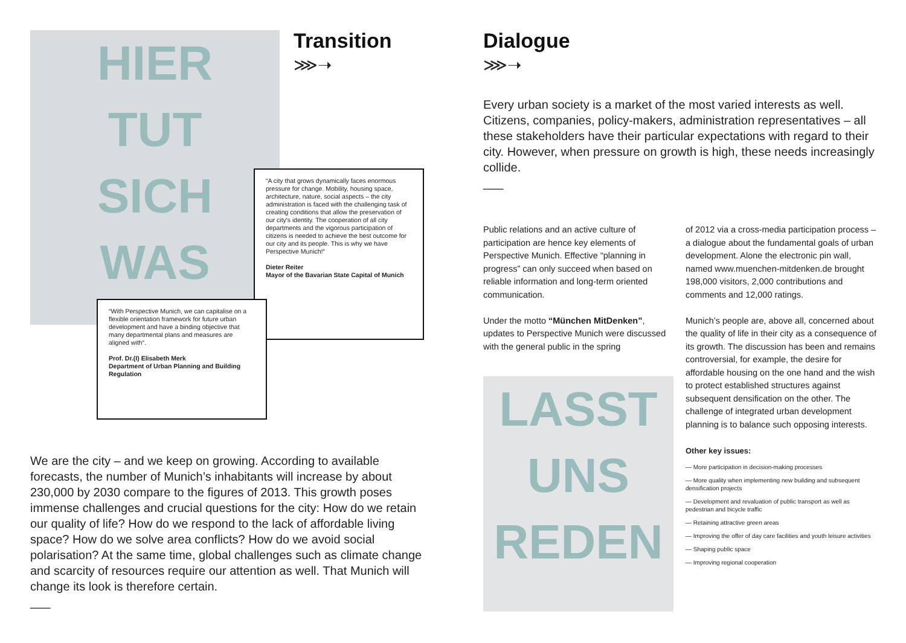HIER
TUT
SICH
WAS
Transition
⋙➝
“A city that grows dynamically faces enormous pressure for change. Mobility, housing space, architecture, nature, social aspects – the city administration is faced with the challenging task of creating conditions that allow the preservation of our city's identity. The cooperation of all city departments and the vigorous participation of citizens is needed to achieve the best outcome for our city and its people. This is why we have Perspective Munich!“
Dieter Reiter
Mayor of the Bavarian State Capital of Munich
“With Perspective Munich, we can capitalise on a flexible orientation framework for future urban development and have a binding objective that many departmental plans and measures are aligned with“.
Prof. Dr.(I) Elisabeth Merk
Department of Urban Planning and Building Regulation
We are the city – and we keep on growing. According to available forecasts, the number of Munich’s inhabitants will increase by about 230,000 by 2030 compare to the figures of 2013. This growth poses immense challenges and crucial questions for the city: How do we retain our quality of life? How do we respond to the lack of affordable living space? How do we solve area conflicts? How do we avoid social polarisation? At the same time, global challenges such as climate change and scarcity of resources require our attention as well. That Munich will change its look is therefore certain.
___
Dialogue
⋙➝
Every urban society is a market of the most varied interests as well. Citizens, companies, policy-makers, administration representatives – all these stakeholders have their particular expectations with regard to their city. However, when pressure on growth is high, these needs increasingly collide.
___
Public relations and an active culture of participation are hence key elements of Perspective Munich. Effective “planning in progress” can only succeed when based on reliable information and long-term oriented communication.
Under the motto “München MitDenken”, updates to Perspective Munich were discussed with the general public in the spring
LASST
UNS
REDEN
of 2012 via a cross-media participation process – a dialogue about the fundamental goals of urban development. Alone the electronic pin wall, named www.muenchen-mitdenken.de brought 198,000 visitors, 2,000 contributions and comments and 12,000 ratings.
Munich’s people are, above all, concerned about the quality of life in their city as a consequence of its growth. The discussion has been and remains controversial, for example, the desire for affordable housing on the one hand and the wish to protect established structures against subsequent densification on the other. The challenge of integrated urban development planning is to balance such opposing interests.
Other key issues:
— More participation in decision-making processes
— More quality when implementing new building and subsequent densification projects
— Development and revaluation of public transport as well as pedestrian and bicycle traffic
— Retaining attractive green areas
— Improving the offer of day care facilities and youth leisure activities
— Shaping public space
— Improving regional cooperation